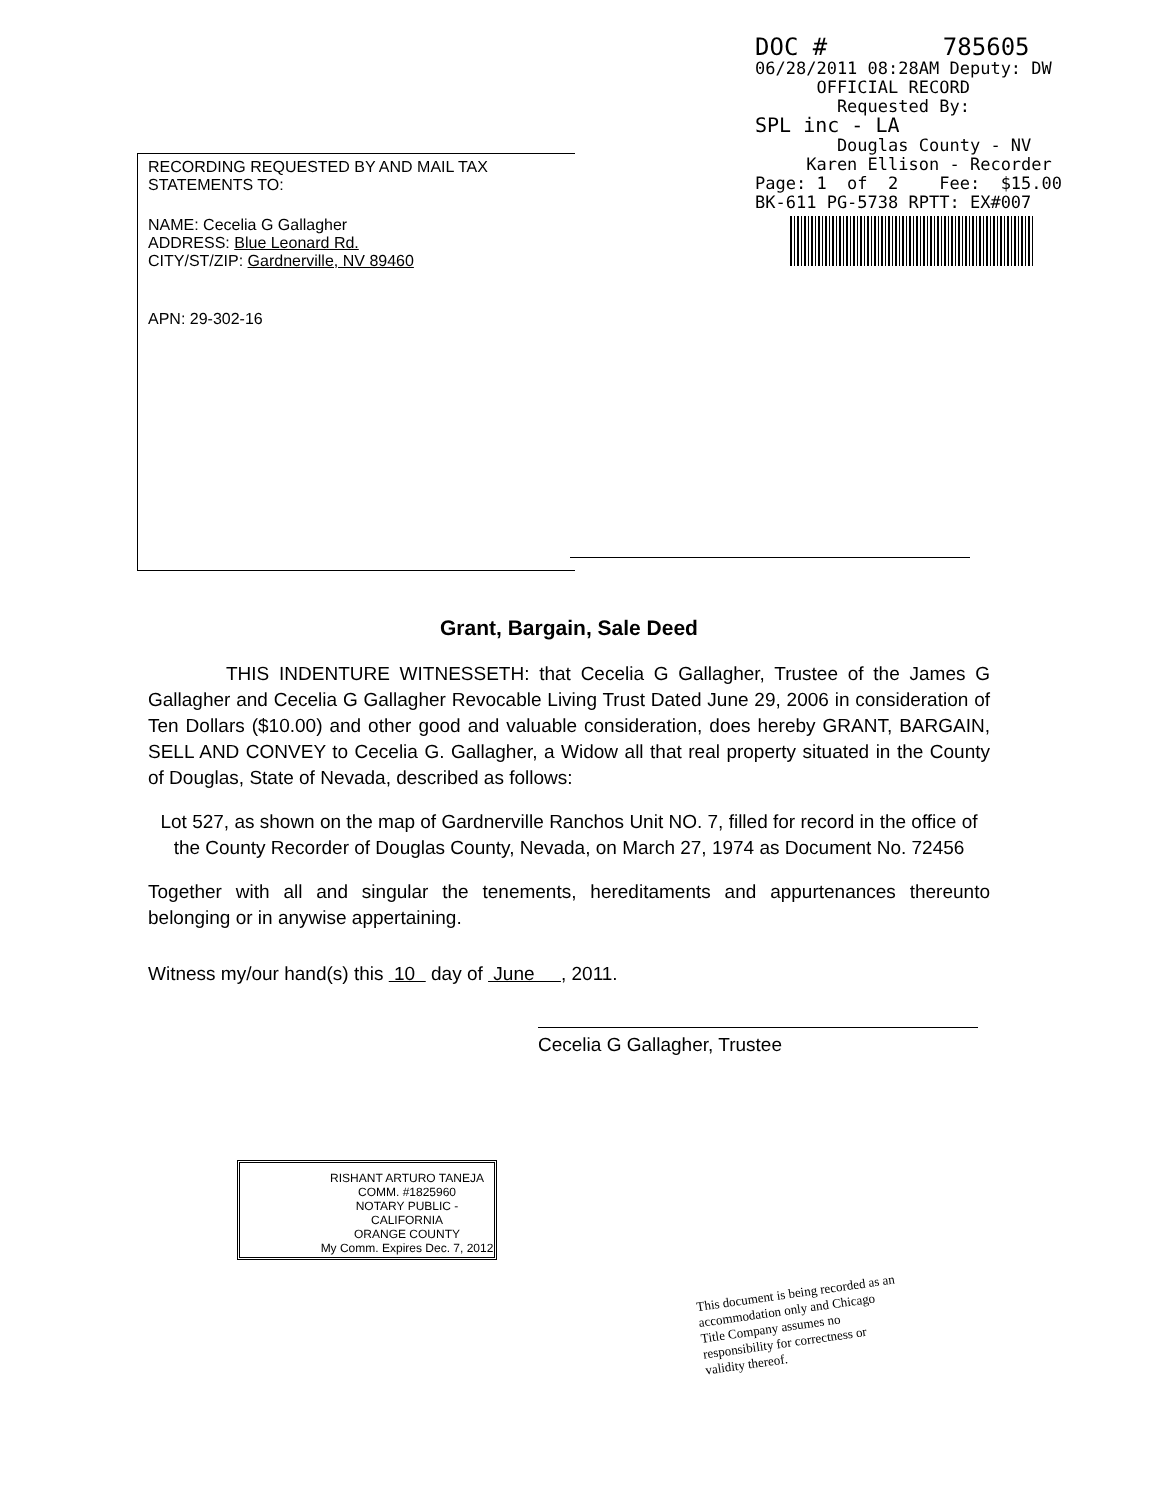DOC # 785605 06/28/2011 08:28AM Deputy: DW OFFICIAL RECORD Requested By: SPL inc - LA Douglas County - NV Karen Ellison - Recorder Page: 1 of 2 Fee: $15.00 BK-611 PG-5738 RPTT: EX#007
RECORDING REQUESTED BY AND MAIL TAX
STATEMENTS TO:
NAME: Cecelia G Gallagher
ADDRESS: Blue Leonard Rd.
CITY/ST/ZIP: Gardnerville, NV 89460
APN: 29-302-16
Grant, Bargain, Sale Deed
THIS INDENTURE WITNESSETH: that Cecelia G Gallagher, Trustee of the James G Gallagher and Cecelia G Gallagher Revocable Living Trust Dated June 29, 2006 in consideration of Ten Dollars ($10.00) and other good and valuable consideration, does hereby GRANT, BARGAIN, SELL AND CONVEY to Cecelia G. Gallagher, a Widow all that real property situated in the County of Douglas, State of Nevada, described as follows:
Lot 527, as shown on the map of Gardnerville Ranchos Unit NO. 7, filled for record in the office of the County Recorder of Douglas County, Nevada, on March 27, 1974 as Document No. 72456
Together with all and singular the tenements, hereditaments and appurtenances thereunto belonging or in anywise appertaining.
Witness my/our hand(s) this 10 day of June , 2011.
Cecelia G Gallagher, Trustee
RISHANT ARTURO TANEJA
COMM. #1825960
NOTARY PUBLIC - CALIFORNIA
ORANGE COUNTY
My Comm. Expires Dec. 7, 2012
This document is being recorded as an accommodation only and Chicago Title Company assumes no responsibility for correctness or validity thereof.